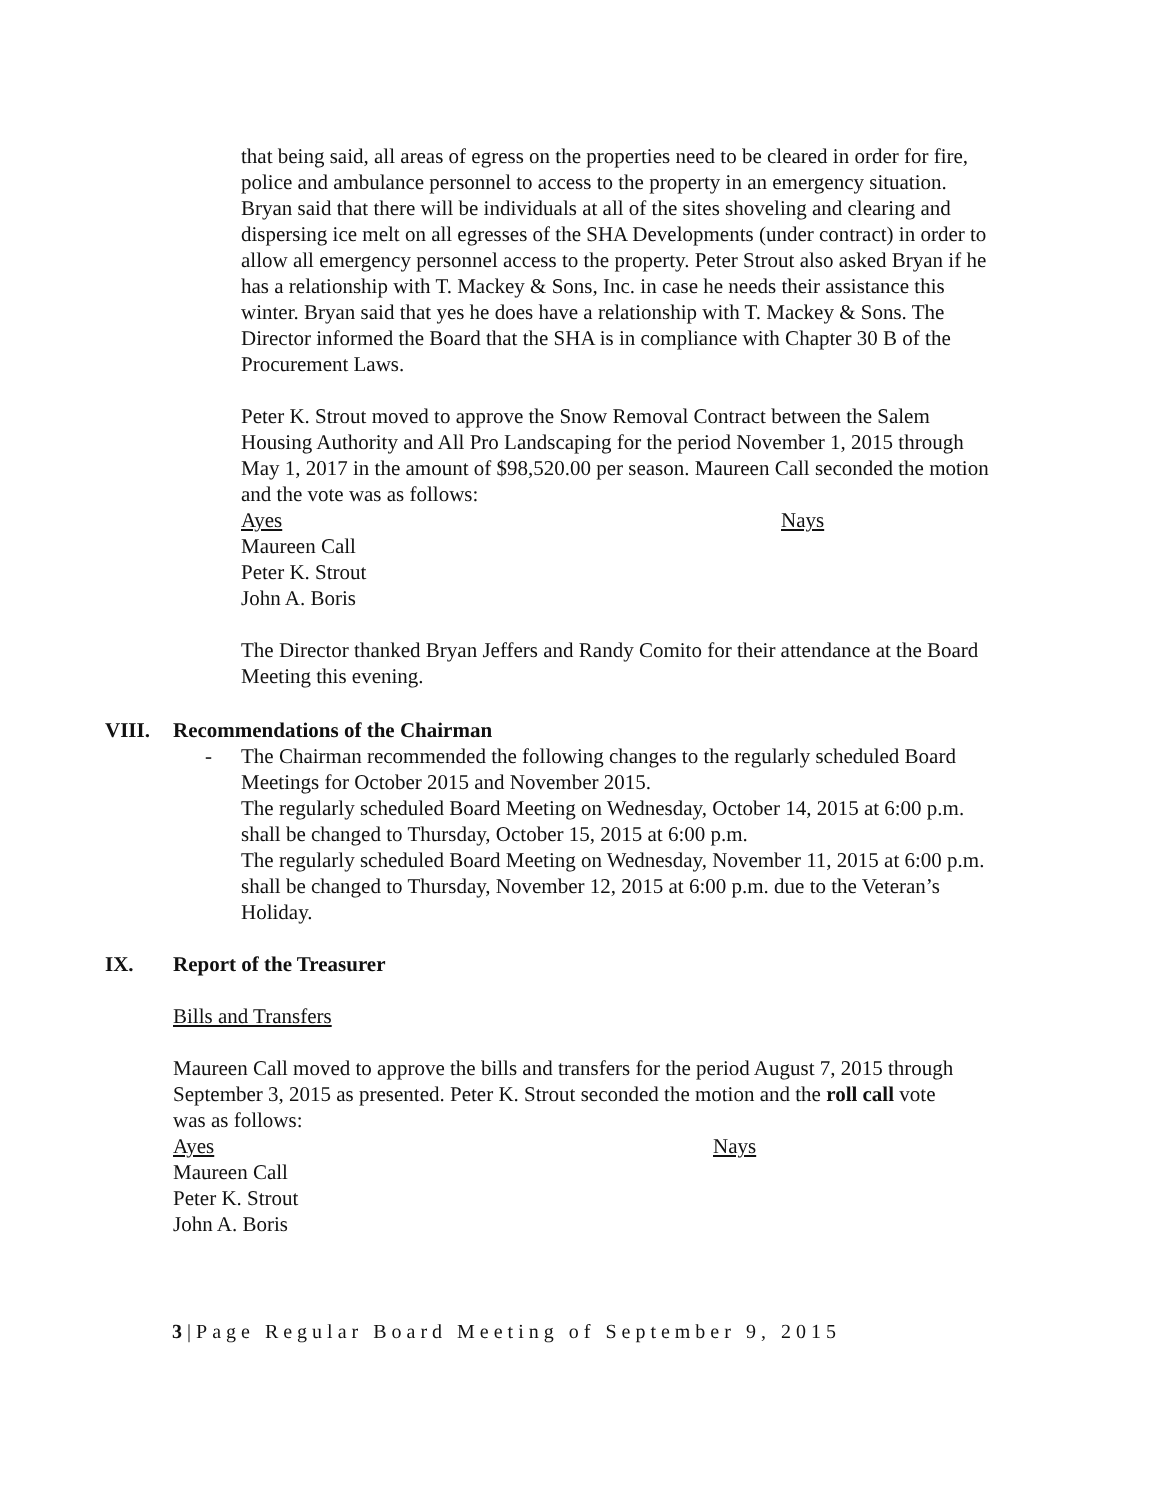that being said, all areas of egress on the properties need to be cleared in order for fire, police and ambulance personnel to access to the property in an emergency situation. Bryan said that there will be individuals at all of the sites shoveling and clearing and dispersing ice melt on all egresses of the SHA Developments (under contract) in order to allow all emergency personnel access to the property. Peter Strout also asked Bryan if he has a relationship with T. Mackey & Sons, Inc. in case he needs their assistance this winter. Bryan said that yes he does have a relationship with T. Mackey & Sons. The Director informed the Board that the SHA is in compliance with Chapter 30 B of the Procurement Laws.
Peter K. Strout moved to approve the Snow Removal Contract between the Salem Housing Authority and All Pro Landscaping for the period November 1, 2015 through May 1, 2017 in the amount of $98,520.00 per season. Maureen Call seconded the motion and the vote was as follows:
Ayes Nays
Maureen Call
Peter K. Strout
John A. Boris
The Director thanked Bryan Jeffers and Randy Comito for their attendance at the Board Meeting this evening.
VIII. Recommendations of the Chairman
-
The Chairman recommended the following changes to the regularly scheduled Board Meetings for October 2015 and November 2015.
The regularly scheduled Board Meeting on Wednesday, October 14, 2015 at 6:00 p.m. shall be changed to Thursday, October 15, 2015 at 6:00 p.m.
The regularly scheduled Board Meeting on Wednesday, November 11, 2015 at 6:00 p.m. shall be changed to Thursday, November 12, 2015 at 6:00 p.m. due to the Veteran’s Holiday.
IX. Report of the Treasurer
Bills and Transfers
Maureen Call moved to approve the bills and transfers for the period August 7, 2015 through September 3, 2015 as presented. Peter K. Strout seconded the motion and the roll call vote was as follows:
Ayes Nays
Maureen Call
Peter K. Strout
John A. Boris
3|Page Regular Board Meeting of September 9, 2015